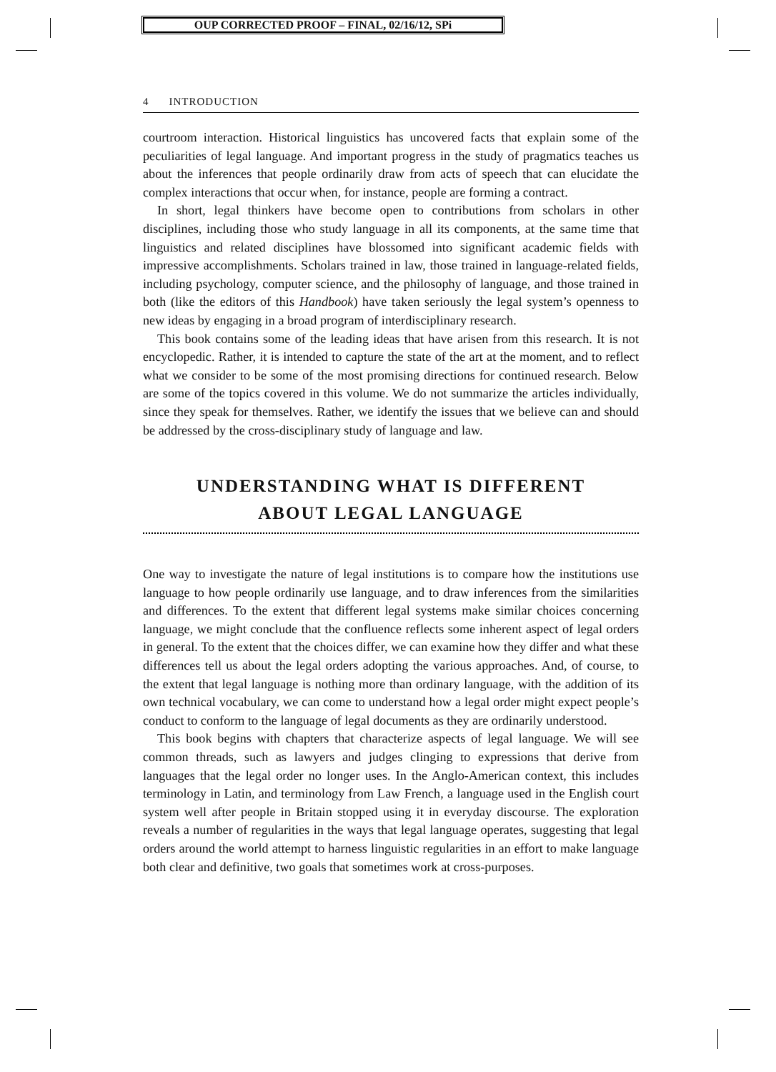OUP CORRECTED PROOF – FINAL, 02/16/12, SPi
4 INTRODUCTION
courtroom interaction. Historical linguistics has uncovered facts that explain some of the peculiarities of legal language. And important progress in the study of pragmatics teaches us about the inferences that people ordinarily draw from acts of speech that can elucidate the complex interactions that occur when, for instance, people are forming a contract.
In short, legal thinkers have become open to contributions from scholars in other disciplines, including those who study language in all its components, at the same time that linguistics and related disciplines have blossomed into significant academic fields with impressive accomplishments. Scholars trained in law, those trained in language-related fields, including psychology, computer science, and the philosophy of language, and those trained in both (like the editors of this Handbook) have taken seriously the legal system’s openness to new ideas by engaging in a broad program of interdisciplinary research.
This book contains some of the leading ideas that have arisen from this research. It is not encyclopedic. Rather, it is intended to capture the state of the art at the moment, and to reflect what we consider to be some of the most promising directions for continued research. Below are some of the topics covered in this volume. We do not summarize the articles individually, since they speak for themselves. Rather, we identify the issues that we believe can and should be addressed by the cross-disciplinary study of language and law.
UNDERSTANDING WHAT IS DIFFERENT
ABOUT LEGAL LANGUAGE
One way to investigate the nature of legal institutions is to compare how the institutions use language to how people ordinarily use language, and to draw inferences from the similarities and differences. To the extent that different legal systems make similar choices concerning language, we might conclude that the confluence reflects some inherent aspect of legal orders in general. To the extent that the choices differ, we can examine how they differ and what these differences tell us about the legal orders adopting the various approaches. And, of course, to the extent that legal language is nothing more than ordinary language, with the addition of its own technical vocabulary, we can come to understand how a legal order might expect people’s conduct to conform to the language of legal documents as they are ordinarily understood.
This book begins with chapters that characterize aspects of legal language. We will see common threads, such as lawyers and judges clinging to expressions that derive from languages that the legal order no longer uses. In the Anglo-American context, this includes terminology in Latin, and terminology from Law French, a language used in the English court system well after people in Britain stopped using it in everyday discourse. The exploration reveals a number of regularities in the ways that legal language operates, suggesting that legal orders around the world attempt to harness linguistic regularities in an effort to make language both clear and definitive, two goals that sometimes work at cross-purposes.